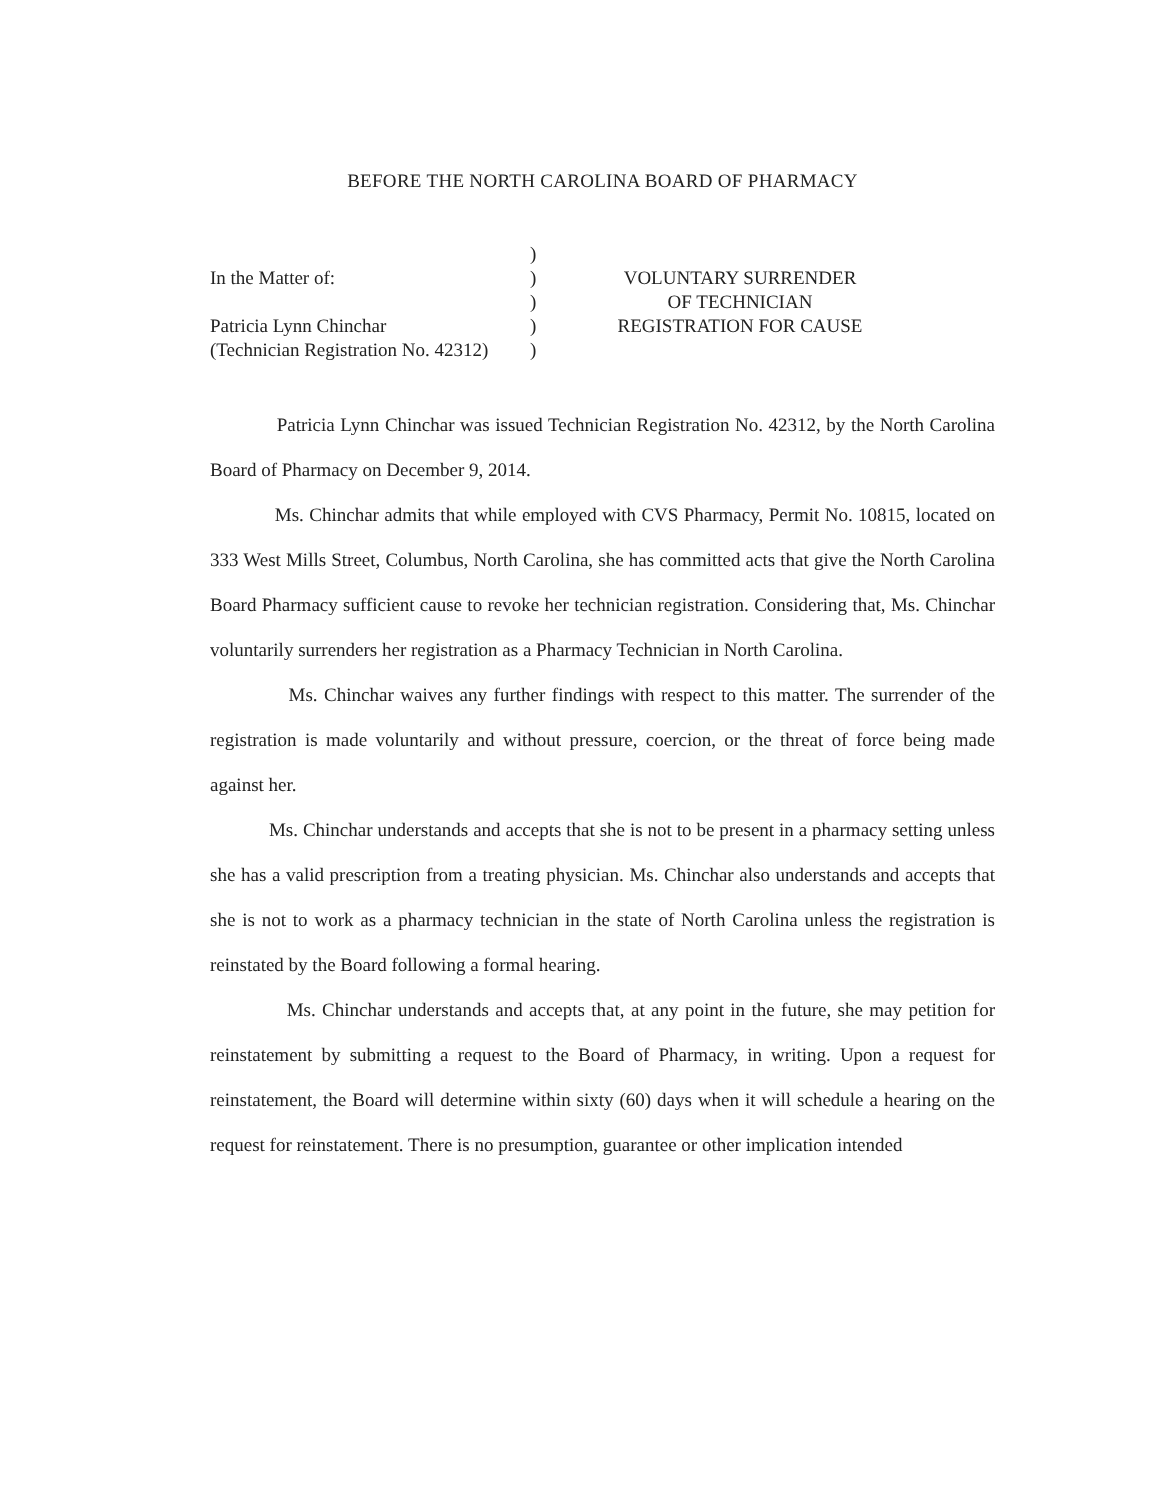BEFORE THE NORTH CAROLINA BOARD OF PHARMACY
In the Matter of:
Patricia Lynn Chinchar
(Technician Registration No. 42312)
)
)
)
)
)
VOLUNTARY SURRENDER
OF TECHNICIAN
REGISTRATION FOR CAUSE
Patricia Lynn Chinchar was issued Technician Registration No. 42312, by the North Carolina Board of Pharmacy on December 9, 2014.
Ms. Chinchar admits that while employed with CVS Pharmacy, Permit No. 10815, located on 333 West Mills Street, Columbus, North Carolina, she has committed acts that give the North Carolina Board Pharmacy sufficient cause to revoke her technician registration. Considering that, Ms. Chinchar voluntarily surrenders her registration as a Pharmacy Technician in North Carolina.
Ms. Chinchar waives any further findings with respect to this matter. The surrender of the registration is made voluntarily and without pressure, coercion, or the threat of force being made against her.
Ms. Chinchar understands and accepts that she is not to be present in a pharmacy setting unless she has a valid prescription from a treating physician. Ms. Chinchar also understands and accepts that she is not to work as a pharmacy technician in the state of North Carolina unless the registration is reinstated by the Board following a formal hearing.
Ms. Chinchar understands and accepts that, at any point in the future, she may petition for reinstatement by submitting a request to the Board of Pharmacy, in writing. Upon a request for reinstatement, the Board will determine within sixty (60) days when it will schedule a hearing on the request for reinstatement. There is no presumption, guarantee or other implication intended